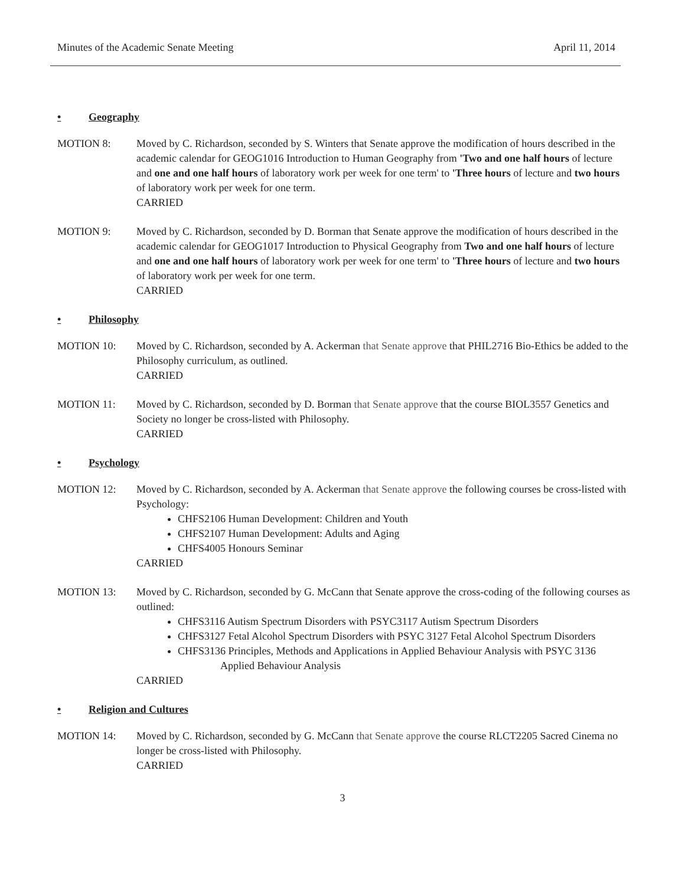Minutes of the Academic Senate Meeting April 11, 2014
• Geography
MOTION 8: Moved by C. Richardson, seconded by S. Winters that Senate approve the modification of hours described in the academic calendar for GEOG1016 Introduction to Human Geography from 'Two and one half hours of lecture and one and one half hours of laboratory work per week for one term' to 'Three hours of lecture and two hours of laboratory work per week for one term.
CARRIED
MOTION 9: Moved by C. Richardson, seconded by D. Borman that Senate approve the modification of hours described in the academic calendar for GEOG1017 Introduction to Physical Geography from Two and one half hours of lecture and one and one half hours of laboratory work per week for one term' to 'Three hours of lecture and two hours of laboratory work per week for one term.
CARRIED
• Philosophy
MOTION 10: Moved by C. Richardson, seconded by A. Ackerman that Senate approve that PHIL2716 Bio-Ethics be added to the Philosophy curriculum, as outlined.
CARRIED
MOTION 11: Moved by C. Richardson, seconded by D. Borman that Senate approve that the course BIOL3557 Genetics and Society no longer be cross-listed with Philosophy.
CARRIED
• Psychology
MOTION 12: Moved by C. Richardson, seconded by A. Ackerman that Senate approve the following courses be cross-listed with Psychology:
CHFS2106 Human Development: Children and Youth
CHFS2107 Human Development: Adults and Aging
CHFS4005 Honours Seminar
CARRIED
MOTION 13: Moved by C. Richardson, seconded by G. McCann that Senate approve the cross-coding of the following courses as outlined:
CHFS3116 Autism Spectrum Disorders with PSYC3117 Autism Spectrum Disorders
CHFS3127 Fetal Alcohol Spectrum Disorders with PSYC 3127 Fetal Alcohol Spectrum Disorders
CHFS3136 Principles, Methods and Applications in Applied Behaviour Analysis with PSYC 3136
Applied Behaviour Analysis
CARRIED
• Religion and Cultures
MOTION 14: Moved by C. Richardson, seconded by G. McCann that Senate approve the course RLCT2205 Sacred Cinema no longer be cross-listed with Philosophy.
CARRIED
3